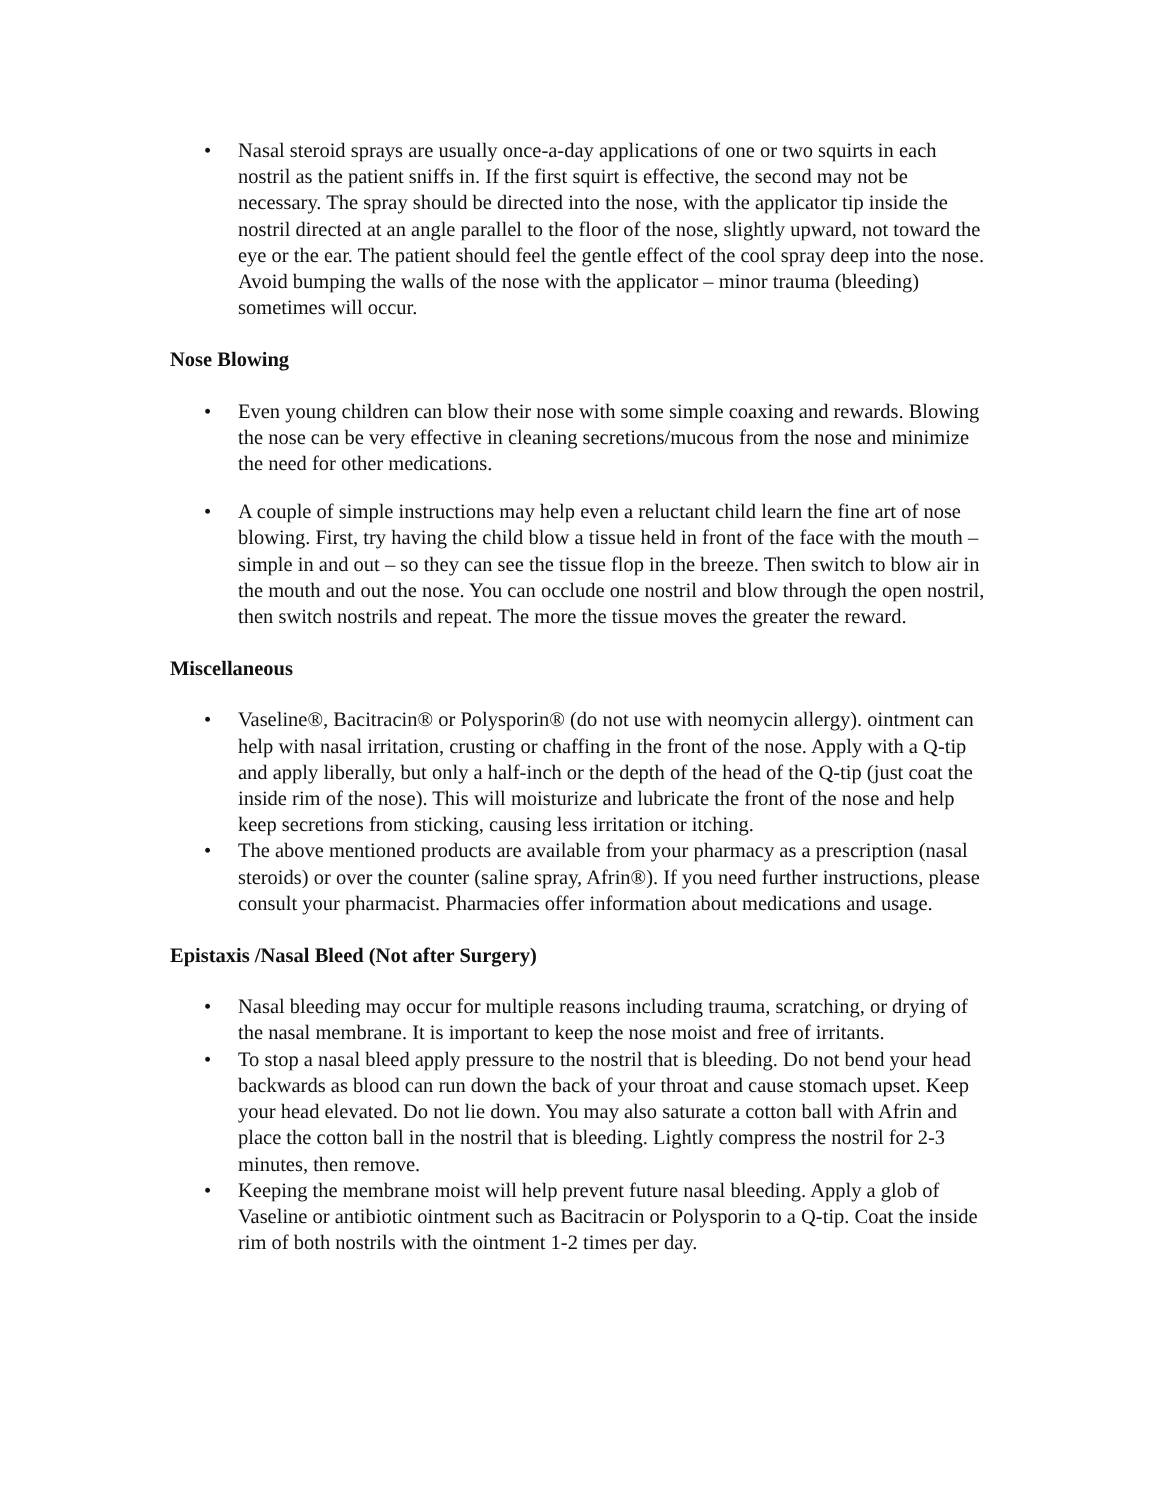• Nasal steroid sprays are usually once-a-day applications of one or two squirts in each nostril as the patient sniffs in. If the first squirt is effective, the second may not be necessary. The spray should be directed into the nose, with the applicator tip inside the nostril directed at an angle parallel to the floor of the nose, slightly upward, not toward the eye or the ear. The patient should feel the gentle effect of the cool spray deep into the nose. Avoid bumping the walls of the nose with the applicator – minor trauma (bleeding) sometimes will occur.
Nose Blowing
• Even young children can blow their nose with some simple coaxing and rewards. Blowing the nose can be very effective in cleaning secretions/mucous from the nose and minimize the need for other medications.
• A couple of simple instructions may help even a reluctant child learn the fine art of nose blowing. First, try having the child blow a tissue held in front of the face with the mouth – simple in and out – so they can see the tissue flop in the breeze. Then switch to blow air in the mouth and out the nose. You can occlude one nostril and blow through the open nostril, then switch nostrils and repeat. The more the tissue moves the greater the reward.
Miscellaneous
• Vaseline®, Bacitracin® or Polysporin® (do not use with neomycin allergy). ointment can help with nasal irritation, crusting or chaffing in the front of the nose. Apply with a Q-tip and apply liberally, but only a half-inch or the depth of the head of the Q-tip (just coat the inside rim of the nose). This will moisturize and lubricate the front of the nose and help keep secretions from sticking, causing less irritation or itching.
• The above mentioned products are available from your pharmacy as a prescription (nasal steroids) or over the counter (saline spray, Afrin®). If you need further instructions, please consult your pharmacist. Pharmacies offer information about medications and usage.
Epistaxis /Nasal Bleed (Not after Surgery)
• Nasal bleeding may occur for multiple reasons including trauma, scratching, or drying of the nasal membrane. It is important to keep the nose moist and free of irritants.
• To stop a nasal bleed apply pressure to the nostril that is bleeding. Do not bend your head backwards as blood can run down the back of your throat and cause stomach upset. Keep your head elevated. Do not lie down. You may also saturate a cotton ball with Afrin and place the cotton ball in the nostril that is bleeding. Lightly compress the nostril for 2-3 minutes, then remove.
• Keeping the membrane moist will help prevent future nasal bleeding. Apply a glob of Vaseline or antibiotic ointment such as Bacitracin or Polysporin to a Q-tip. Coat the inside rim of both nostrils with the ointment 1-2 times per day.